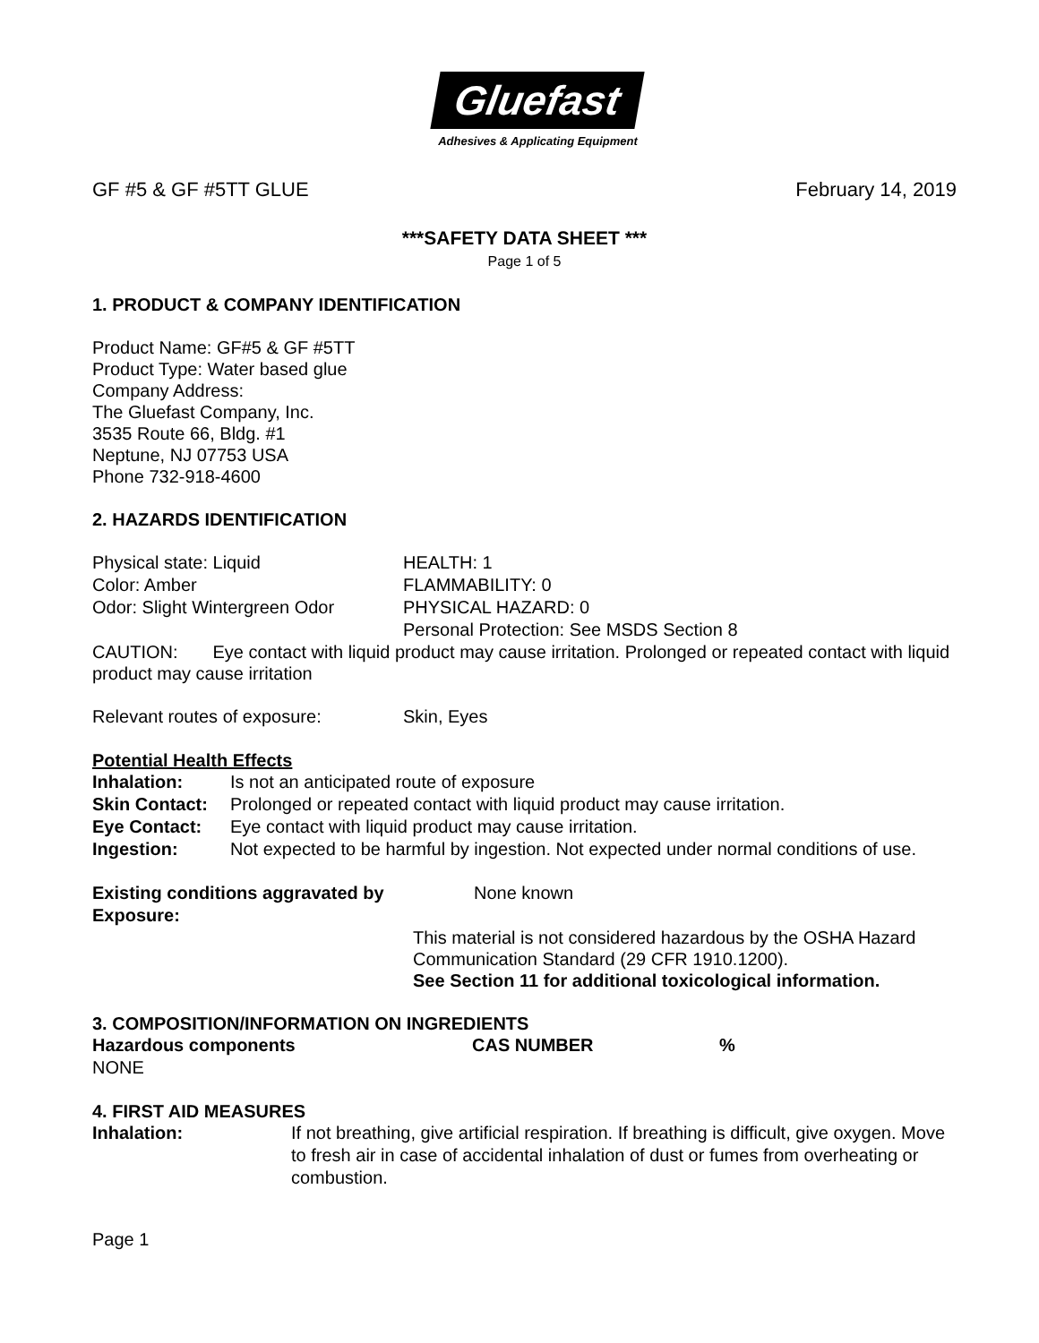Gluefast
Adhesives & Applicating Equipment
GF #5 & GF #5TT GLUE February 14, 2019
***SAFETY DATA SHEET ***
Page 1 of 5
1. PRODUCT & COMPANY IDENTIFICATION
Product Name: GF#5 & GF #5TT
Product Type: Water based glue
Company Address:
The Gluefast Company, Inc.
3535 Route 66, Bldg. #1
Neptune, NJ 07753 USA
Phone 732-918-4600
2. HAZARDS IDENTIFICATION
| Physical state: Liquid | HEALTH: 1 |
| Color: Amber | FLAMMABILITY: 0 |
| Odor: Slight Wintergreen Odor | PHYSICAL HAZARD: 0 |
| | Personal Protection: See MSDS Section 8 |
CAUTION: Eye contact with liquid product may cause irritation. Prolonged or repeated contact with liquid product may cause irritation
| Relevant routes of exposure: | Skin, Eyes |
Potential Health Effects
| Inhalation: | Is not an anticipated route of exposure |
| Skin Contact: | Prolonged or repeated contact with liquid product may cause irritation. |
| Eye Contact: | Eye contact with liquid product may cause irritation. |
| Ingestion: | Not expected to be harmful by ingestion. Not expected under normal conditions of use. |
| Existing conditions aggravated by Exposure: | None known |
This material is not considered hazardous by the OSHA Hazard Communication Standard (29 CFR 1910.1200).
See Section 11 for additional toxicological information.
3. COMPOSITION/INFORMATION ON INGREDIENTS
| Hazardous components | CAS NUMBER | % |
| --- | --- | --- |
| NONE | | |
4. FIRST AID MEASURES
| Inhalation: | If not breathing, give artificial respiration. If breathing is difficult, give oxygen. Move to fresh air in case of accidental inhalation of dust or fumes from overheating or combustion. |
Page 1